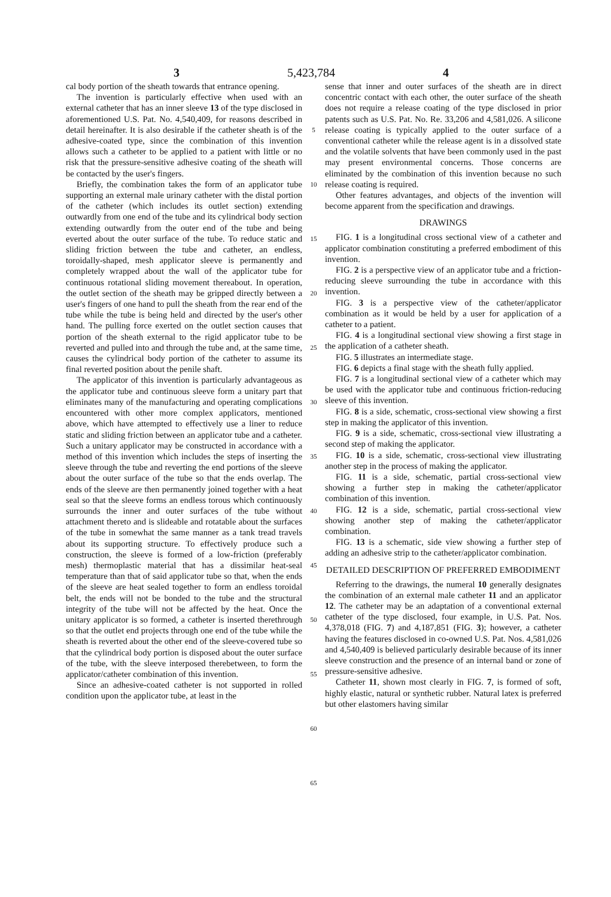3 5,423,784 4
cal body portion of the sheath towards that entrance opening.
The invention is particularly effective when used with an external catheter that has an inner sleeve 13 of the type disclosed in aforementioned U.S. Pat. No. 4,540,409, for reasons described in detail hereinafter. It is also desirable if the catheter sheath is of the adhesive-coated type, since the combination of this invention allows such a catheter to be applied to a patient with little or no risk that the pressure-sensitive adhesive coating of the sheath will be contacted by the user's fingers.
Briefly, the combination takes the form of an applicator tube supporting an external male urinary catheter with the distal portion of the catheter (which includes its outlet section) extending outwardly from one end of the tube and its cylindrical body section extending outwardly from the outer end of the tube and being everted about the outer surface of the tube. To reduce static and sliding friction between the tube and catheter, an endless, toroidally-shaped, mesh applicator sleeve is permanently and completely wrapped about the wall of the applicator tube for continuous rotational sliding movement thereabout. In operation, the outlet section of the sheath may be gripped directly between a user's fingers of one hand to pull the sheath from the rear end of the tube while the tube is being held and directed by the user's other hand. The pulling force exerted on the outlet section causes that portion of the sheath external to the rigid applicator tube to be reverted and pulled into and through the tube and, at the same time, causes the cylindrical body portion of the catheter to assume its final reverted position about the penile shaft.
The applicator of this invention is particularly advantageous as the applicator tube and continuous sleeve form a unitary part that eliminates many of the manufacturing and operating complications encountered with other more complex applicators, mentioned above, which have attempted to effectively use a liner to reduce static and sliding friction between an applicator tube and a catheter. Such a unitary applicator may be constructed in accordance with a method of this invention which includes the steps of inserting the sleeve through the tube and reverting the end portions of the sleeve about the outer surface of the tube so that the ends overlap. The ends of the sleeve are then permanently joined together with a heat seal so that the sleeve forms an endless torous which continuously surrounds the inner and outer surfaces of the tube without attachment thereto and is slideable and rotatable about the surfaces of the tube in somewhat the same manner as a tank tread travels about its supporting structure. To effectively produce such a construction, the sleeve is formed of a low-friction (preferably mesh) thermoplastic material that has a dissimilar heat-seal temperature than that of said applicator tube so that, when the ends of the sleeve are heat sealed together to form an endless toroidal belt, the ends will not be bonded to the tube and the structural integrity of the tube will not be affected by the heat. Once the unitary applicator is so formed, a catheter is inserted therethrough so that the outlet end projects through one end of the tube while the sheath is reverted about the other end of the sleeve-covered tube so that the cylindrical body portion is disposed about the outer surface of the tube, with the sleeve interposed therebetween, to form the applicator/catheter combination of this invention.
Since an adhesive-coated catheter is not supported in rolled condition upon the applicator tube, at least in the
5
10
15
20
25
30
35
40
45
50
55
60
65
sense that inner and outer surfaces of the sheath are in direct concentric contact with each other, the outer surface of the sheath does not require a release coating of the type disclosed in prior patents such as U.S. Pat. No. Re. 33,206 and 4,581,026. A silicone release coating is typically applied to the outer surface of a conventional catheter while the release agent is in a dissolved state and the volatile solvents that have been commonly used in the past may present environmental concerns. Those concerns are eliminated by the combination of this invention because no such release coating is required.
Other features advantages, and objects of the invention will become apparent from the specification and drawings.
DRAWINGS
FIG. 1 is a longitudinal cross sectional view of a catheter and applicator combination constituting a preferred embodiment of this invention.
FIG. 2 is a perspective view of an applicator tube and a friction-reducing sleeve surrounding the tube in accordance with this invention.
FIG. 3 is a perspective view of the catheter/applicator combination as it would be held by a user for application of a catheter to a patient.
FIG. 4 is a longitudinal sectional view showing a first stage in the application of a catheter sheath.
FIG. 5 illustrates an intermediate stage.
FIG. 6 depicts a final stage with the sheath fully applied.
FIG. 7 is a longitudinal sectional view of a catheter which may be used with the applicator tube and continuous friction-reducing sleeve of this invention.
FIG. 8 is a side, schematic, cross-sectional view showing a first step in making the applicator of this invention.
FIG. 9 is a side, schematic, cross-sectional view illustrating a second step of making the applicator.
FIG. 10 is a side, schematic, cross-sectional view illustrating another step in the process of making the applicator.
FIG. 11 is a side, schematic, partial cross-sectional view showing a further step in making the catheter/applicator combination of this invention.
FIG. 12 is a side, schematic, partial cross-sectional view showing another step of making the catheter/applicator combination.
FIG. 13 is a schematic, side view showing a further step of adding an adhesive strip to the catheter/applicator combination.
DETAILED DESCRIPTION OF PREFERRED EMBODIMENT
Referring to the drawings, the numeral 10 generally designates the combination of an external male catheter 11 and an applicator 12. The catheter may be an adaptation of a conventional external catheter of the type disclosed, four example, in U.S. Pat. Nos. 4,378,018 (FIG. 7) and 4,187,851 (FIG. 3); however, a catheter having the features disclosed in co-owned U.S. Pat. Nos. 4,581,026 and 4,540,409 is believed particularly desirable because of its inner sleeve construction and the presence of an internal band or zone of pressure-sensitive adhesive.
Catheter 11, shown most clearly in FIG. 7, is formed of soft, highly elastic, natural or synthetic rubber. Natural latex is preferred but other elastomers having similar